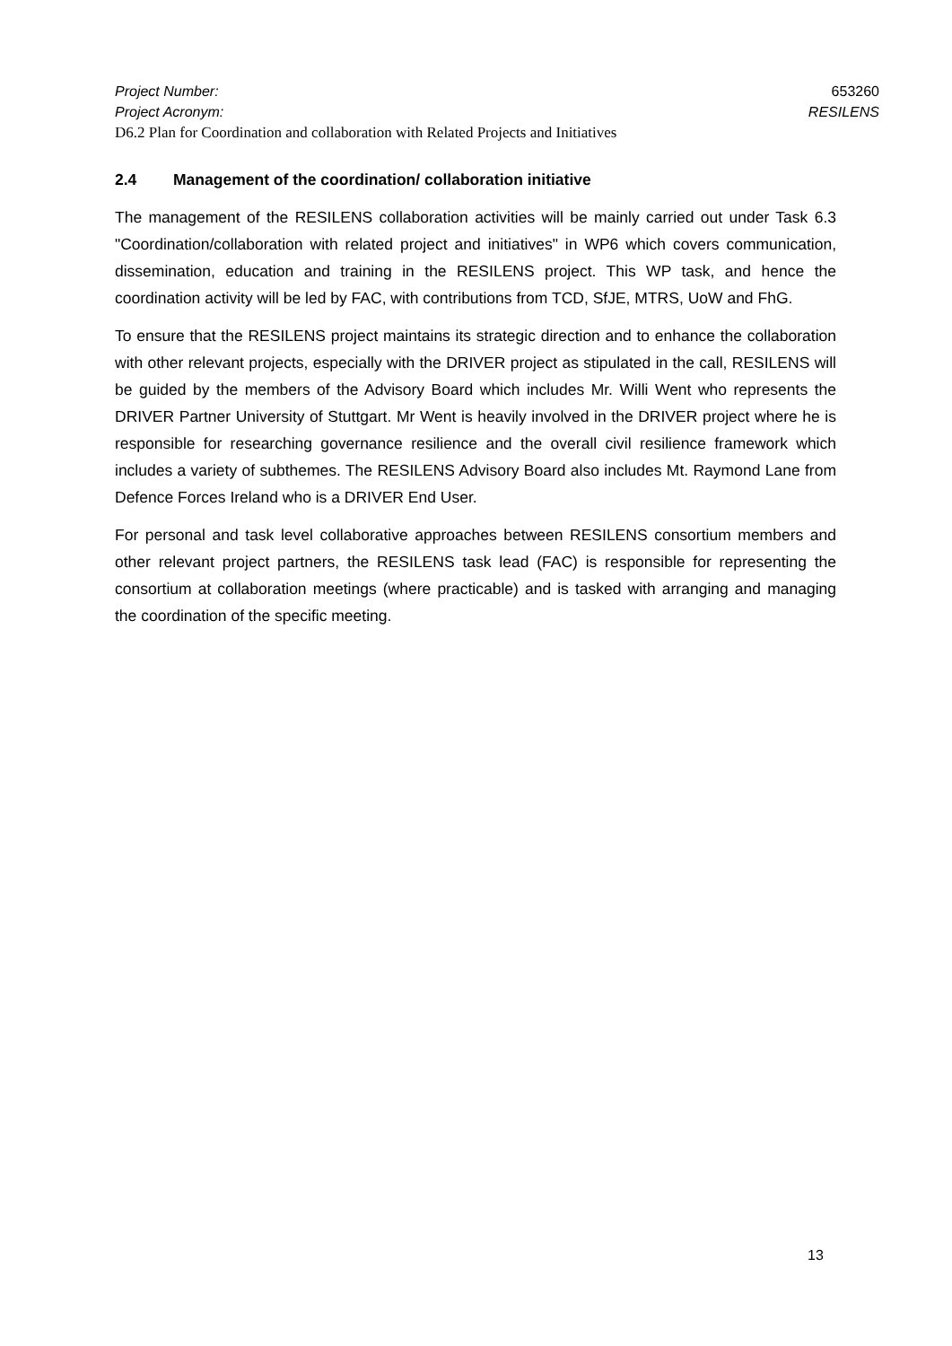Project Number: 653260
Project Acronym: RESILENS
D6.2 Plan for Coordination and collaboration with Related Projects and Initiatives
2.4 Management of the coordination/ collaboration initiative
The management of the RESILENS collaboration activities will be mainly carried out under Task 6.3 "Coordination/collaboration with related project and initiatives" in WP6 which covers communication, dissemination, education and training in the RESILENS project. This WP task, and hence the coordination activity will be led by FAC, with contributions from TCD, SfJE, MTRS, UoW and FhG.
To ensure that the RESILENS project maintains its strategic direction and to enhance the collaboration with other relevant projects, especially with the DRIVER project as stipulated in the call, RESILENS will be guided by the members of the Advisory Board which includes Mr. Willi Went who represents the DRIVER Partner University of Stuttgart. Mr Went is heavily involved in the DRIVER project where he is responsible for researching governance resilience and the overall civil resilience framework which includes a variety of subthemes. The RESILENS Advisory Board also includes Mt. Raymond Lane from Defence Forces Ireland who is a DRIVER End User.
For personal and task level collaborative approaches between RESILENS consortium members and other relevant project partners, the RESILENS task lead (FAC) is responsible for representing the consortium at collaboration meetings (where practicable) and is tasked with arranging and managing the coordination of the specific meeting.
13